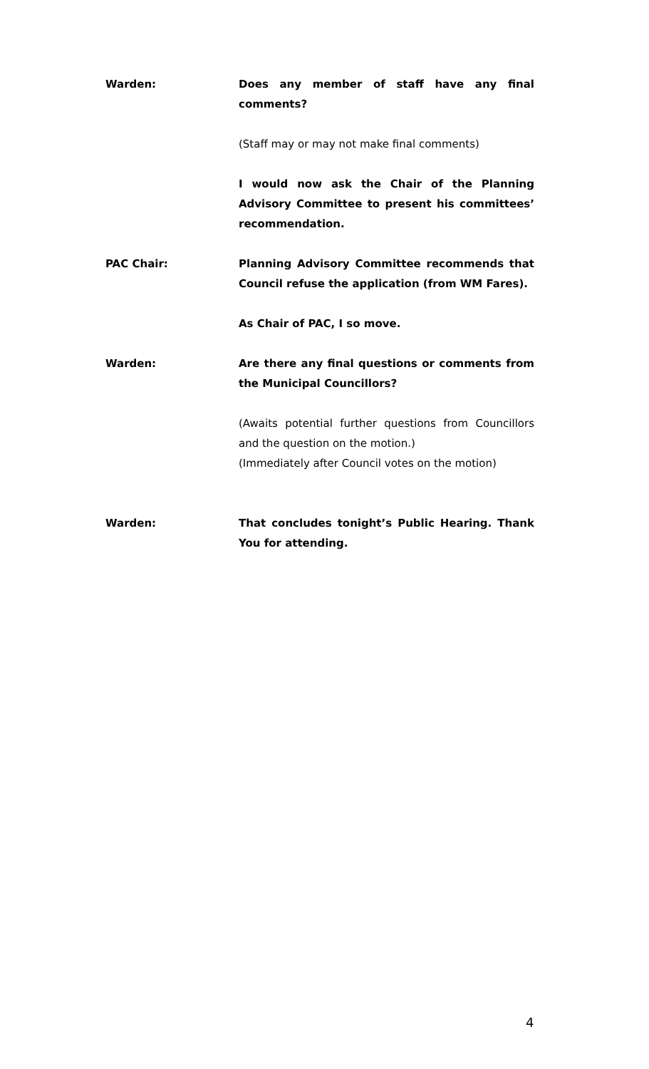Warden: Does any member of staff have any final comments?
(Staff may or may not make final comments)
I would now ask the Chair of the Planning Advisory Committee to present his committees’ recommendation.
PAC Chair: Planning Advisory Committee recommends that Council refuse the application (from WM Fares).
As Chair of PAC, I so move.
Warden: Are there any final questions or comments from the Municipal Councillors?
(Awaits potential further questions from Councillors and the question on the motion.)
(Immediately after Council votes on the motion)
Warden: That concludes tonight’s Public Hearing. Thank You for attending.
4